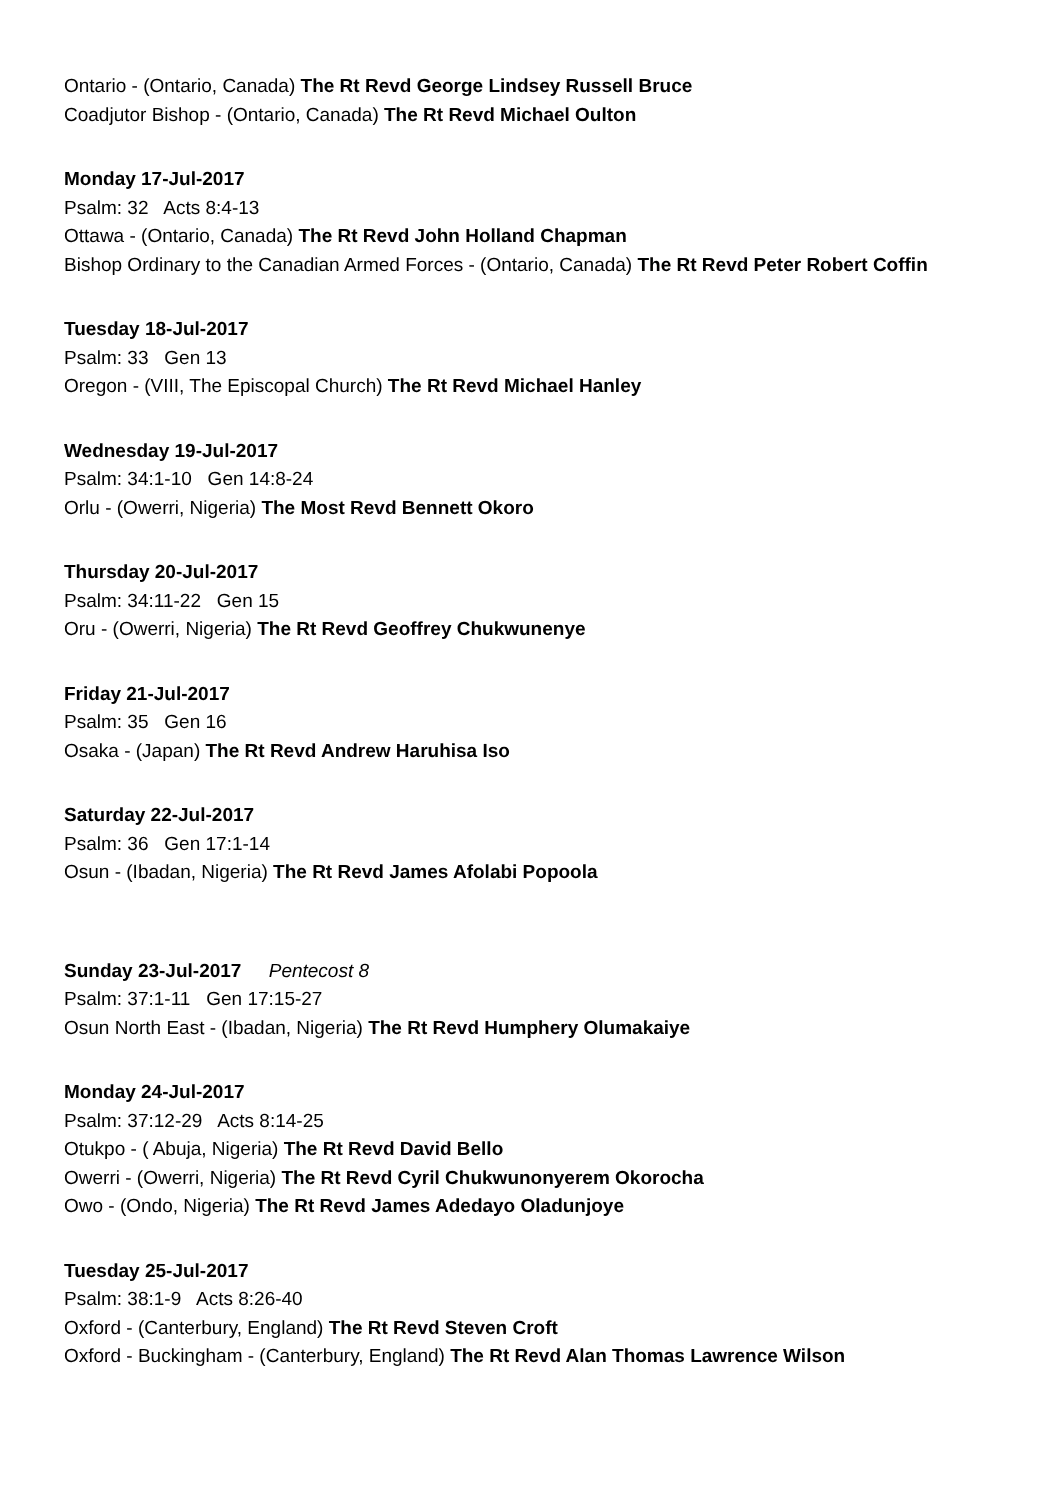Ontario - (Ontario, Canada) The Rt Revd George Lindsey Russell Bruce
Coadjutor Bishop - (Ontario, Canada) The Rt Revd Michael Oulton
Monday 17-Jul-2017
Psalm: 32 Acts 8:4-13
Ottawa - (Ontario, Canada) The Rt Revd John Holland Chapman
Bishop Ordinary to the Canadian Armed Forces - (Ontario, Canada) The Rt Revd Peter Robert Coffin
Tuesday 18-Jul-2017
Psalm: 33 Gen 13
Oregon - (VIII, The Episcopal Church) The Rt Revd Michael Hanley
Wednesday 19-Jul-2017
Psalm: 34:1-10 Gen 14:8-24
Orlu - (Owerri, Nigeria) The Most Revd Bennett Okoro
Thursday 20-Jul-2017
Psalm: 34:11-22 Gen 15
Oru - (Owerri, Nigeria) The Rt Revd Geoffrey Chukwunenye
Friday 21-Jul-2017
Psalm: 35 Gen 16
Osaka - (Japan) The Rt Revd Andrew Haruhisa Iso
Saturday 22-Jul-2017
Psalm: 36 Gen 17:1-14
Osun - (Ibadan, Nigeria) The Rt Revd James Afolabi Popoola
Sunday 23-Jul-2017 Pentecost 8
Psalm: 37:1-11 Gen 17:15-27
Osun North East - (Ibadan, Nigeria) The Rt Revd Humphery Olumakaiye
Monday 24-Jul-2017
Psalm: 37:12-29 Acts 8:14-25
Otukpo - ( Abuja, Nigeria) The Rt Revd David Bello
Owerri - (Owerri, Nigeria) The Rt Revd Cyril Chukwunonyerem Okorocha
Owo - (Ondo, Nigeria) The Rt Revd James Adedayo Oladunjoye
Tuesday 25-Jul-2017
Psalm: 38:1-9 Acts 8:26-40
Oxford - (Canterbury, England) The Rt Revd Steven Croft
Oxford - Buckingham - (Canterbury, England) The Rt Revd Alan Thomas Lawrence Wilson